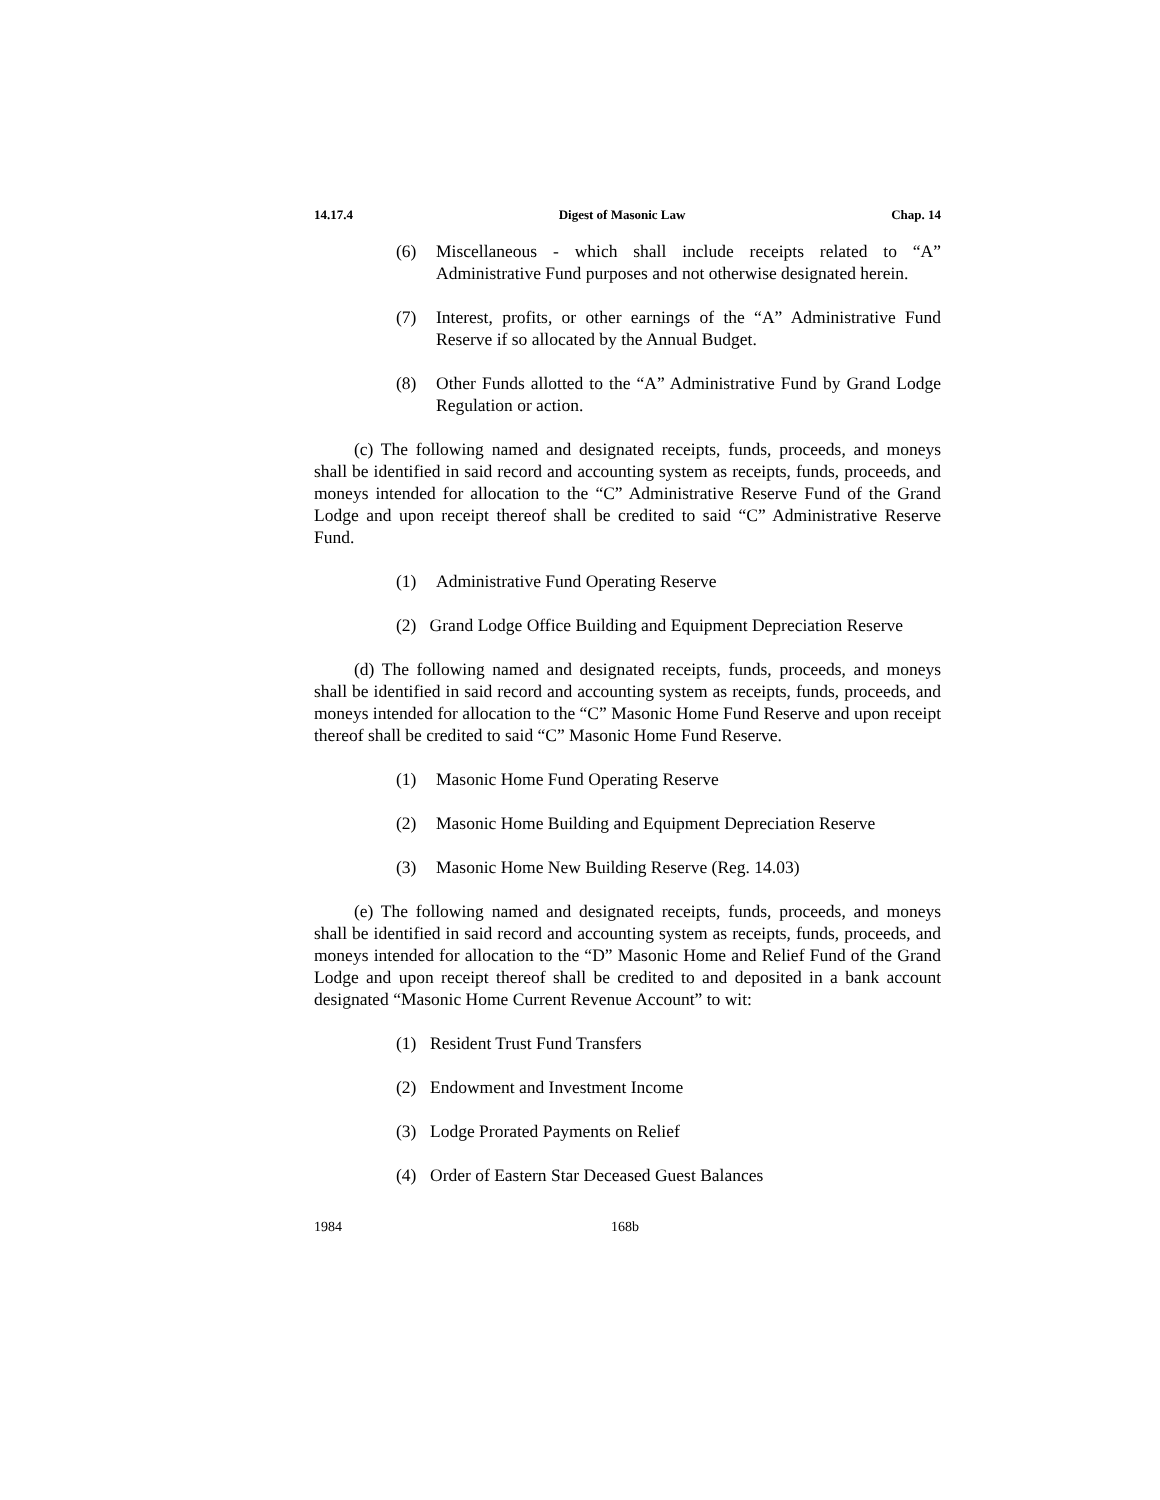14.17.4 Digest of Masonic Law Chap. 14
(6) Miscellaneous - which shall include receipts related to “A” Administrative Fund purposes and not otherwise designated herein.
(7) Interest, profits, or other earnings of the “A” Administrative Fund Reserve if so allocated by the Annual Budget.
(8) Other Funds allotted to the “A” Administrative Fund by Grand Lodge Regulation or action.
(c) The following named and designated receipts, funds, proceeds, and moneys shall be identified in said record and accounting system as receipts, funds, proceeds, and moneys intended for allocation to the “C” Administrative Reserve Fund of the Grand Lodge and upon receipt thereof shall be credited to said “C” Administrative Reserve Fund.
(1) Administrative Fund Operating Reserve
(2) Grand Lodge Office Building and Equipment Depreciation Reserve
(d) The following named and designated receipts, funds, proceeds, and moneys shall be identified in said record and accounting system as receipts, funds, proceeds, and moneys intended for allocation to the “C” Masonic Home Fund Reserve and upon receipt thereof shall be credited to said “C” Masonic Home Fund Reserve.
(1) Masonic Home Fund Operating Reserve
(2) Masonic Home Building and Equipment Depreciation Reserve
(3) Masonic Home New Building Reserve (Reg. 14.03)
(e) The following named and designated receipts, funds, proceeds, and moneys shall be identified in said record and accounting system as receipts, funds, proceeds, and moneys intended for allocation to the “D” Masonic Home and Relief Fund of the Grand Lodge and upon receipt thereof shall be credited to and deposited in a bank account designated “Masonic Home Current Revenue Account” to wit:
(1) Resident Trust Fund Transfers
(2) Endowment and Investment Income
(3) Lodge Prorated Payments on Relief
(4) Order of Eastern Star Deceased Guest Balances
1984 168b